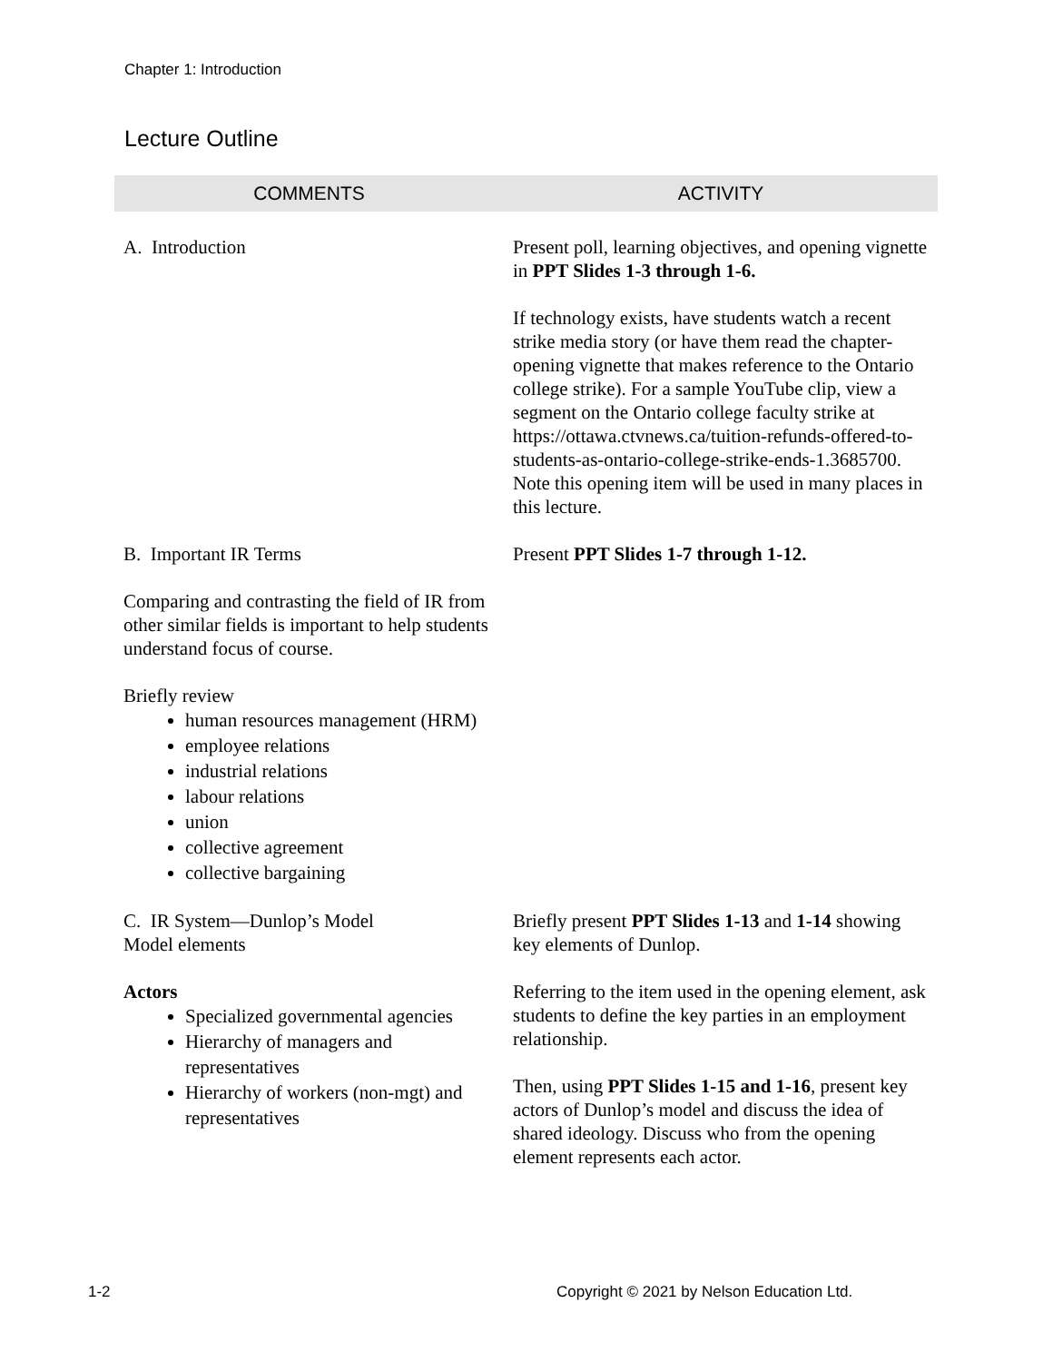Chapter 1: Introduction
Lecture Outline
| COMMENTS | ACTIVITY |
| --- | --- |
| A. Introduction | Present poll, learning objectives, and opening vignette in PPT Slides 1-3 through 1-6. If technology exists, have students watch a recent strike media story (or have them read the chapter-opening vignette that makes reference to the Ontario college strike). For a sample YouTube clip, view a segment on the Ontario college faculty strike at https://ottawa.ctvnews.ca/tuition-refunds-offered-to-students-as-ontario-college-strike-ends-1.3685700. Note this opening item will be used in many places in this lecture. |
| B. Important IR Terms Comparing and contrasting the field of IR from other similar fields is important to help students understand focus of course. Briefly review human resources management (HRM) employee relations industrial relations labour relations union collective agreement collective bargaining | Present PPT Slides 1-7 through 1-12. |
| C. IR System—Dunlop’s Model Model elements Actors Specialized governmental agencies Hierarchy of managers and representatives Hierarchy of workers (non-mgt) and representatives | Briefly present PPT Slides 1-13 and 1-14 showing key elements of Dunlop. Referring to the item used in the opening element, ask students to define the key parties in an employment relationship. Then, using PPT Slides 1-15 and 1-16 , present key actors of Dunlop’s model and discuss the idea of shared ideology. Discuss who from the opening element represents each actor. |
1-2
Copyright © 2021 by Nelson Education Ltd.